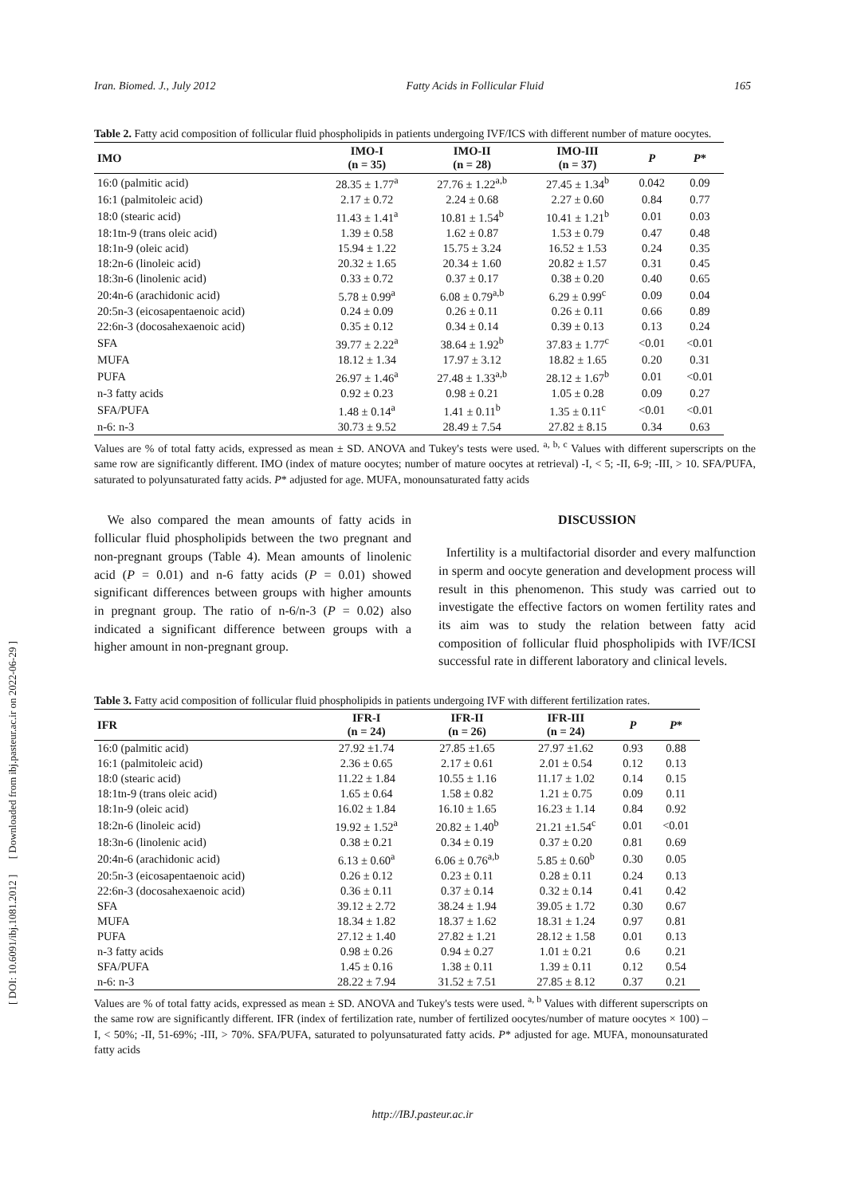Iran. Biomed. J., July 2012 Fatty Acids in Follicular Fluid 165
[ DOI: 10.6091/ibj.1081.2012 ] [ Downloaded from ibj.pasteur.ac.ir on 2022-06-29 ]
Table 2. Fatty acid composition of follicular fluid phospholipids in patients undergoing IVF/ICS with different number of mature oocytes.
| IMO | IMO-I (n = 35) | IMO-II (n = 28) | IMO-III (n = 37) | P | P * |
| --- | --- | --- | --- | --- | --- |
| 16:0 (palmitic acid) | 28.35 ± 1.77<sup>a</sup> | 27.76 ± 1.22<sup>a,b</sup> | 27.45 ± 1.34<sup>b</sup> | 0.042 | 0.09 |
| 16:1 (palmitoleic acid) | 2.17 ± 0.72 | 2.24 ± 0.68 | 2.27 ± 0.60 | 0.84 | 0.77 |
| 18:0 (stearic acid) | 11.43 ± 1.41<sup>a</sup> | 10.81 ± 1.54<sup>b</sup> | 10.41 ± 1.21<sup>b</sup> | 0.01 | 0.03 |
| 18:1tn-9 (trans oleic acid) | 1.39 ± 0.58 | 1.62 ± 0.87 | 1.53 ± 0.79 | 0.47 | 0.48 |
| 18:1n-9 (oleic acid) | 15.94 ± 1.22 | 15.75 ± 3.24 | 16.52 ± 1.53 | 0.24 | 0.35 |
| 18:2n-6 (linoleic acid) | 20.32 ± 1.65 | 20.34 ± 1.60 | 20.82 ± 1.57 | 0.31 | 0.45 |
| 18:3n-6 (linolenic acid) | 0.33 ± 0.72 | 0.37 ± 0.17 | 0.38 ± 0.20 | 0.40 | 0.65 |
| 20:4n-6 (arachidonic acid) | 5.78 ± 0.99<sup>a</sup> | 6.08 ± 0.79<sup>a,b</sup> | 6.29 ± 0.99<sup>c</sup> | 0.09 | 0.04 |
| 20:5n-3 (eicosapentaenoic acid) | 0.24 ± 0.09 | 0.26 ± 0.11 | 0.26 ± 0.11 | 0.66 | 0.89 |
| 22:6n-3 (docosahexaenoic acid) | 0.35 ± 0.12 | 0.34 ± 0.14 | 0.39 ± 0.13 | 0.13 | 0.24 |
| SFA | 39.77 ± 2.22<sup>a</sup> | 38.64 ± 1.92<sup>b</sup> | 37.83 ± 1.77<sup>c</sup> | <0.01 | <0.01 |
| MUFA | 18.12 ± 1.34 | 17.97 ± 3.12 | 18.82 ± 1.65 | 0.20 | 0.31 |
| PUFA | 26.97 ± 1.46<sup>a</sup> | 27.48 ± 1.33<sup>a,b</sup> | 28.12 ± 1.67<sup>b</sup> | 0.01 | <0.01 |
| n-3 fatty acids | 0.92 ± 0.23 | 0.98 ± 0.21 | 1.05 ± 0.28 | 0.09 | 0.27 |
| SFA/PUFA | 1.48 ± 0.14<sup>a</sup> | 1.41 ± 0.11<sup>b</sup> | 1.35 ± 0.11<sup>c</sup> | <0.01 | <0.01 |
| n-6: n-3 | 30.73 ± 9.52 | 28.49 ± 7.54 | 27.82 ± 8.15 | 0.34 | 0.63 |
Values are % of total fatty acids, expressed as mean ± SD. ANOVA and Tukey's tests were used. <sup>a, b, c</sup> Values with different superscripts on the same row are significantly different. IMO (index of mature oocytes; number of mature oocytes at retrieval) -I, < 5; -II, 6-9; -III, > 10. SFA/PUFA, saturated to polyunsaturated fatty acids. P* adjusted for age. MUFA, monounsaturated fatty acids
We also compared the mean amounts of fatty acids in follicular fluid phospholipids between the two pregnant and non-pregnant groups (Table 4). Mean amounts of linolenic acid (P = 0.01) and n-6 fatty acids (P = 0.01) showed significant differences between groups with higher amounts in pregnant group. The ratio of n-6/n-3 (P = 0.02) also indicated a significant difference between groups with a higher amount in non-pregnant group.
DISCUSSION
Infertility is a multifactorial disorder and every malfunction in sperm and oocyte generation and development process will result in this phenomenon. This study was carried out to investigate the effective factors on women fertility rates and its aim was to study the relation between fatty acid composition of follicular fluid phospholipids with IVF/ICSI successful rate in different laboratory and clinical levels.
Table 3. Fatty acid composition of follicular fluid phospholipids in patients undergoing IVF with different fertilization rates.
| IFR | IFR-I (n = 24) | IFR-II (n = 26) | IFR-III (n = 24) | P | P * |
| --- | --- | --- | --- | --- | --- |
| 16:0 (palmitic acid) | 27.92 ±1.74 | 27.85 ±1.65 | 27.97 ±1.62 | 0.93 | 0.88 |
| 16:1 (palmitoleic acid) | 2.36 ± 0.65 | 2.17 ± 0.61 | 2.01 ± 0.54 | 0.12 | 0.13 |
| 18:0 (stearic acid) | 11.22 ± 1.84 | 10.55 ± 1.16 | 11.17 ± 1.02 | 0.14 | 0.15 |
| 18:1tn-9 (trans oleic acid) | 1.65 ± 0.64 | 1.58 ± 0.82 | 1.21 ± 0.75 | 0.09 | 0.11 |
| 18:1n-9 (oleic acid) | 16.02 ± 1.84 | 16.10 ± 1.65 | 16.23 ± 1.14 | 0.84 | 0.92 |
| 18:2n-6 (linoleic acid) | 19.92 ± 1.52<sup>a</sup> | 20.82 ± 1.40<sup>b</sup> | 21.21 ±1.54<sup>c</sup> | 0.01 | <0.01 |
| 18:3n-6 (linolenic acid) | 0.38 ± 0.21 | 0.34 ± 0.19 | 0.37 ± 0.20 | 0.81 | 0.69 |
| 20:4n-6 (arachidonic acid) | 6.13 ± 0.60<sup>a</sup> | 6.06 ± 0.76<sup>a,b</sup> | 5.85 ± 0.60<sup>b</sup> | 0.30 | 0.05 |
| 20:5n-3 (eicosapentaenoic acid) | 0.26 ± 0.12 | 0.23 ± 0.11 | 0.28 ± 0.11 | 0.24 | 0.13 |
| 22:6n-3 (docosahexaenoic acid) | 0.36 ± 0.11 | 0.37 ± 0.14 | 0.32 ± 0.14 | 0.41 | 0.42 |
| SFA | 39.12 ± 2.72 | 38.24 ± 1.94 | 39.05 ± 1.72 | 0.30 | 0.67 |
| MUFA | 18.34 ± 1.82 | 18.37 ± 1.62 | 18.31 ± 1.24 | 0.97 | 0.81 |
| PUFA | 27.12 ± 1.40 | 27.82 ± 1.21 | 28.12 ± 1.58 | 0.01 | 0.13 |
| n-3 fatty acids | 0.98 ± 0.26 | 0.94 ± 0.27 | 1.01 ± 0.21 | 0.6 | 0.21 |
| SFA/PUFA | 1.45 ± 0.16 | 1.38 ± 0.11 | 1.39 ± 0.11 | 0.12 | 0.54 |
| n-6: n-3 | 28.22 ± 7.94 | 31.52 ± 7.51 | 27.85 ± 8.12 | 0.37 | 0.21 |
Values are % of total fatty acids, expressed as mean ± SD. ANOVA and Tukey's tests were used. <sup>a, b</sup> Values with different superscripts on the same row are significantly different. IFR (index of fertilization rate, number of fertilized oocytes/number of mature oocytes × 100) –I, < 50%; -II, 51-69%; -III, > 70%. SFA/PUFA, saturated to polyunsaturated fatty acids. P* adjusted for age. MUFA, monounsaturated fatty acids
http://IBJ.pasteur.ac.ir